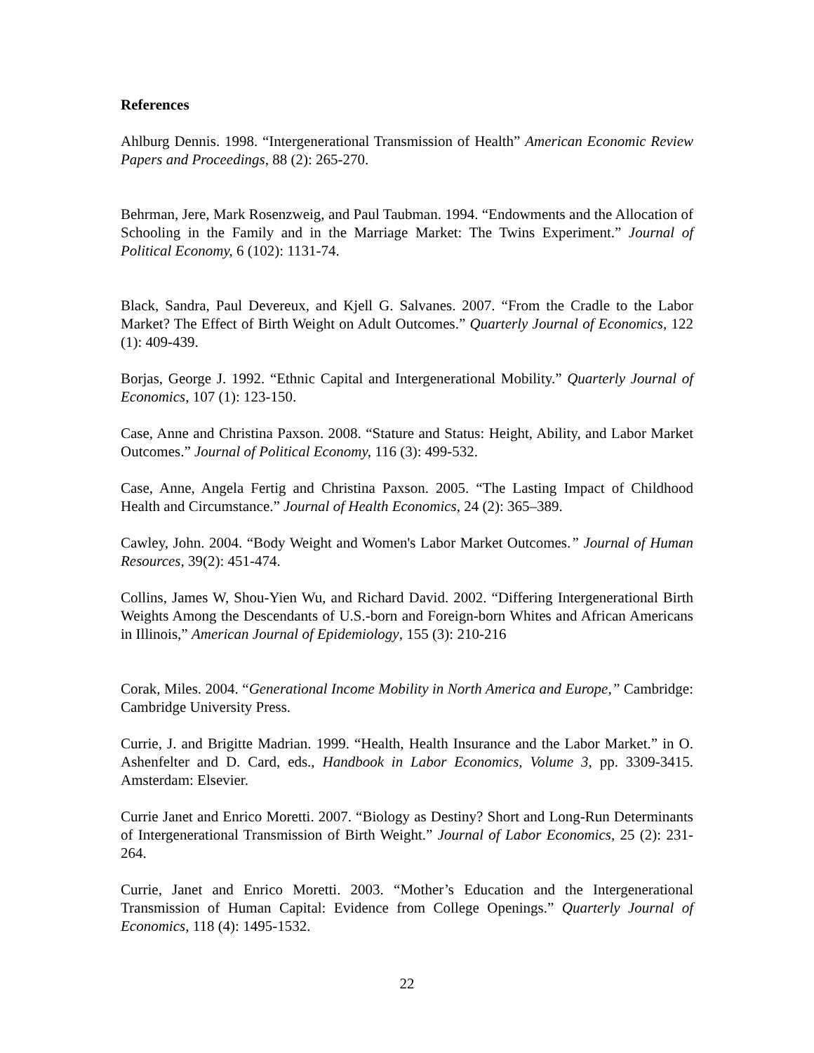References
Ahlburg Dennis. 1998. “Intergenerational Transmission of Health” American Economic Review Papers and Proceedings, 88 (2): 265-270.
Behrman, Jere, Mark Rosenzweig, and Paul Taubman. 1994. “Endowments and the Allocation of Schooling in the Family and in the Marriage Market: The Twins Experiment.” Journal of Political Economy, 6 (102): 1131-74.
Black, Sandra, Paul Devereux, and Kjell G. Salvanes. 2007. “From the Cradle to the Labor Market? The Effect of Birth Weight on Adult Outcomes.” Quarterly Journal of Economics, 122 (1): 409-439.
Borjas, George J. 1992. “Ethnic Capital and Intergenerational Mobility.” Quarterly Journal of Economics, 107 (1): 123-150.
Case, Anne and Christina Paxson. 2008. “Stature and Status: Height, Ability, and Labor Market Outcomes.” Journal of Political Economy, 116 (3): 499-532.
Case, Anne, Angela Fertig and Christina Paxson. 2005. “The Lasting Impact of Childhood Health and Circumstance.” Journal of Health Economics, 24 (2): 365–389.
Cawley, John. 2004. “Body Weight and Women's Labor Market Outcomes.” Journal of Human Resources, 39(2): 451-474.
Collins, James W, Shou-Yien Wu, and Richard David. 2002. “Differing Intergenerational Birth Weights Among the Descendants of U.S.-born and Foreign-born Whites and African Americans in Illinois,” American Journal of Epidemiology, 155 (3): 210-216
Corak, Miles. 2004. “Generational Income Mobility in North America and Europe,” Cambridge: Cambridge University Press.
Currie, J. and Brigitte Madrian. 1999. “Health, Health Insurance and the Labor Market.” in O. Ashenfelter and D. Card, eds., Handbook in Labor Economics, Volume 3, pp. 3309-3415. Amsterdam: Elsevier.
Currie Janet and Enrico Moretti. 2007. “Biology as Destiny? Short and Long-Run Determinants of Intergenerational Transmission of Birth Weight.” Journal of Labor Economics, 25 (2): 231-264.
Currie, Janet and Enrico Moretti. 2003. “Mother’s Education and the Intergenerational Transmission of Human Capital: Evidence from College Openings.” Quarterly Journal of Economics, 118 (4): 1495-1532.
22